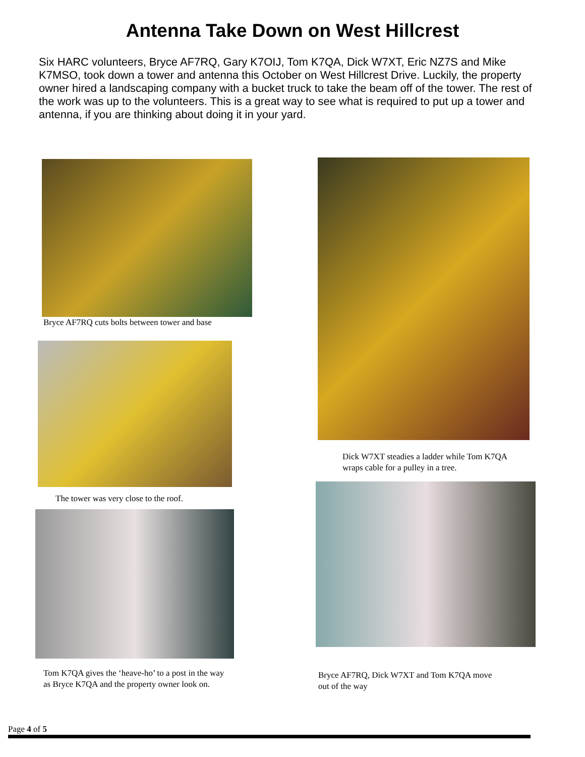Antenna Take Down on West Hillcrest
Six HARC volunteers, Bryce AF7RQ, Gary K7OIJ, Tom K7QA, Dick W7XT, Eric NZ7S and Mike K7MSO, took down a tower and antenna this October on West Hillcrest Drive. Luckily, the property owner hired a landscaping company with a bucket truck to take the beam off of the tower. The rest of the work was up to the volunteers. This is a great way to see what is required to put up a tower and antenna, if you are thinking about doing it in your yard.
Bryce AF7RQ cuts bolts between tower and base
The tower was very close to the roof.
Tom K7QA gives the ‘heave-ho’ to a post in the way
as Bryce K7QA and the property owner look on.
Dick W7XT steadies a ladder while Tom K7QA
wraps cable for a pulley in a tree.
Bryce AF7RQ, Dick W7XT and Tom K7QA move
out of the way
Page 4 of 5